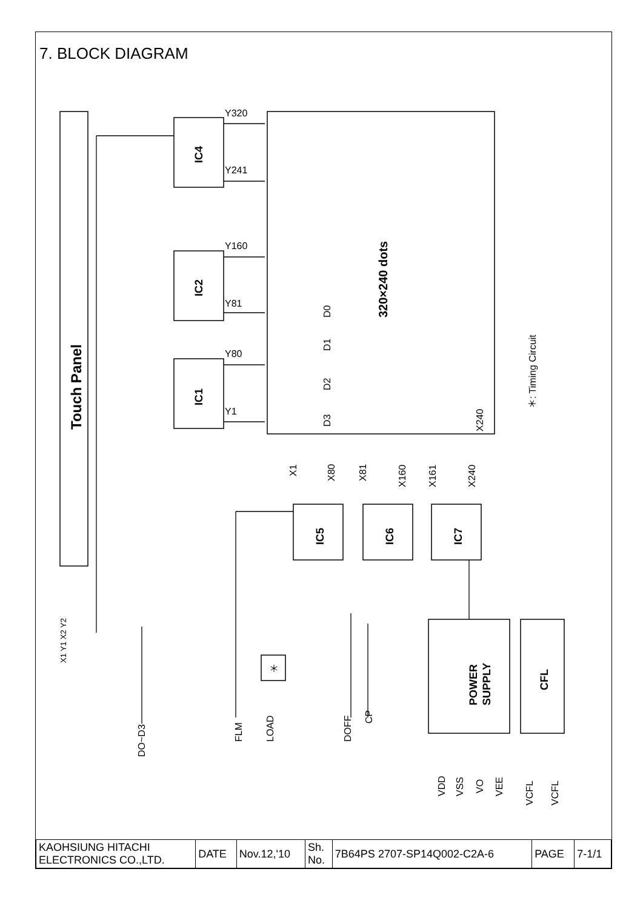7. BLOCK DIAGRAM
IC4
IC2
IC1
IC5
IC6
IC7
320×240 dots
Touch Panel
POWER
SUPPLY
CFL
Y320
Y241
Y160
Y81
Y80
Y1
D0
D1
D2
D3
X240
X1
X80
X81
X160
X161
X240
＊: Timing Circuit
X1 Y1 X2 Y2
DO~D3
FLM
LOAD
＊
DOFF
CP
VDD
VSS
VO
VEE
VCFL
VCFL
| KAOHSIUNG HITACHI ELECTRONICS CO.,LTD. | DATE | Nov.12,'10 | Sh. No. | 7B64PS 2707-SP14Q002-C2A-6 | PAGE | 7-1/1 |